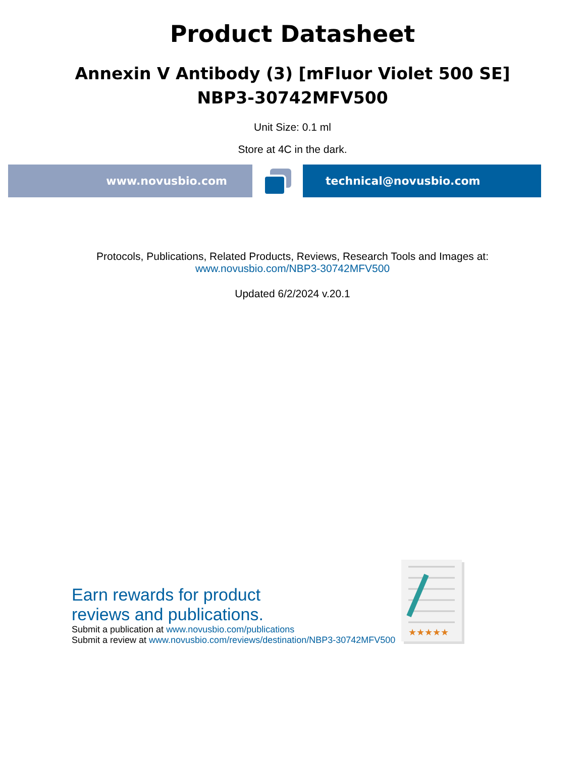Product Datasheet
Annexin V Antibody (3) [mFluor Violet 500 SE]
NBP3-30742MFV500
Unit Size: 0.1 ml
Store at 4C in the dark.
www.novusbio.com technical@novusbio.com
Protocols, Publications, Related Products, Reviews, Research Tools and Images at:
www.novusbio.com/NBP3-30742MFV500
Updated 6/2/2024 v.20.1
Earn rewards for product
reviews and publications.
Submit a publication at www.novusbio.com/publications
Submit a review at www.novusbio.com/reviews/destination/NBP3-30742MFV500
★★★★★